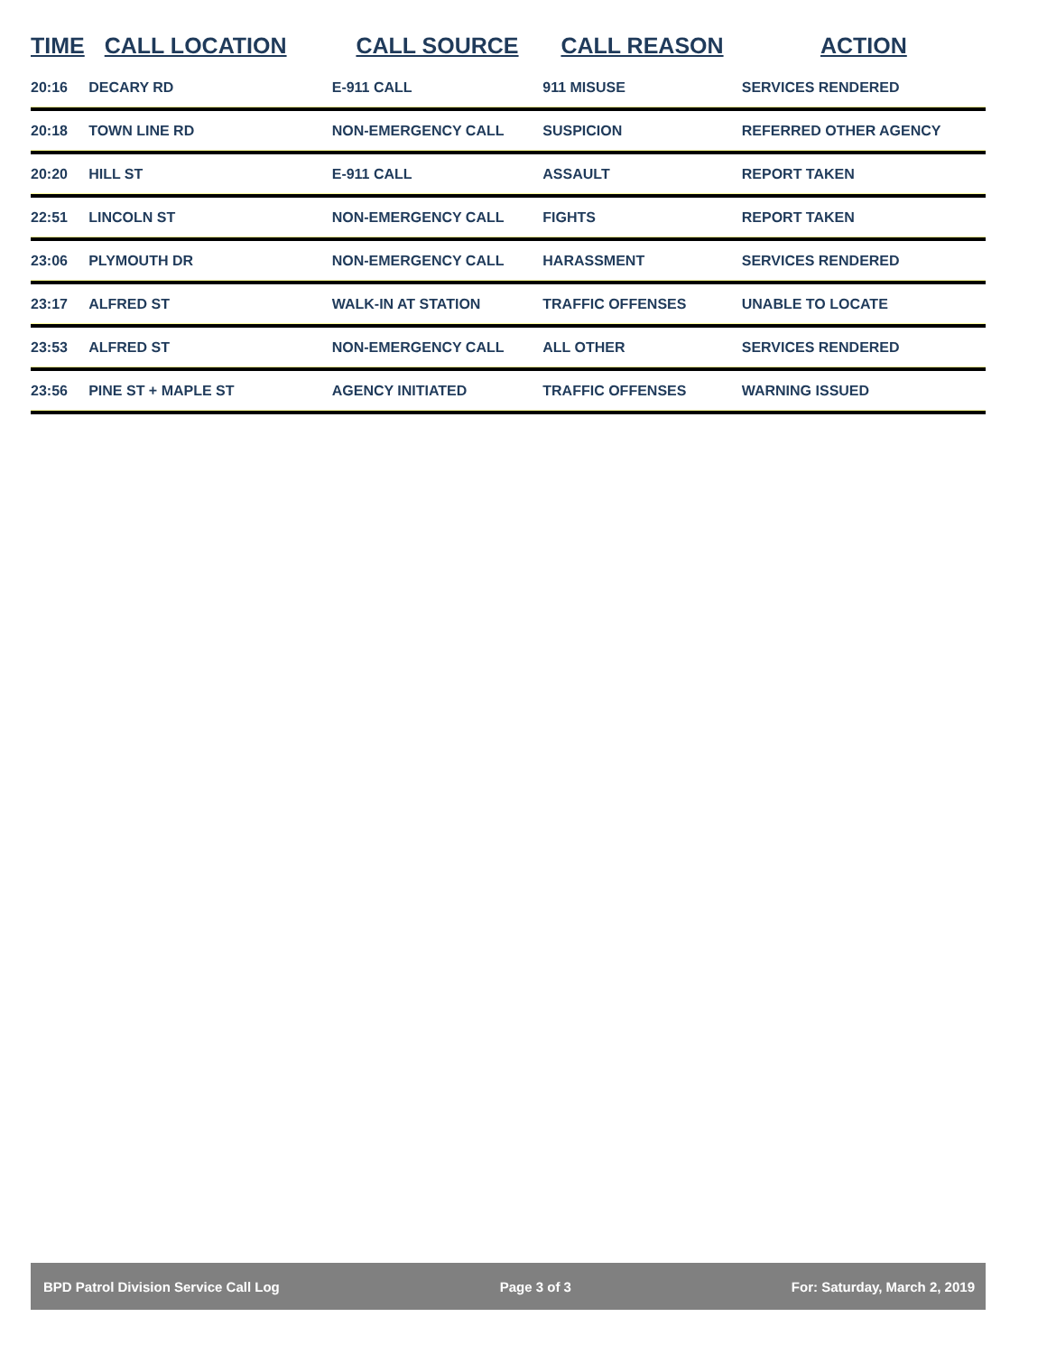| TIME | CALL LOCATION | CALL SOURCE | CALL REASON | ACTION |
| --- | --- | --- | --- | --- |
| 20:16 | DECARY RD | E-911 CALL | 911 MISUSE | SERVICES RENDERED |
| 20:18 | TOWN LINE RD | NON-EMERGENCY CALL | SUSPICION | REFERRED OTHER AGENCY |
| 20:20 | HILL ST | E-911 CALL | ASSAULT | REPORT TAKEN |
| 22:51 | LINCOLN ST | NON-EMERGENCY CALL | FIGHTS | REPORT TAKEN |
| 23:06 | PLYMOUTH DR | NON-EMERGENCY CALL | HARASSMENT | SERVICES RENDERED |
| 23:17 | ALFRED ST | WALK-IN AT STATION | TRAFFIC OFFENSES | UNABLE TO LOCATE |
| 23:53 | ALFRED ST | NON-EMERGENCY CALL | ALL OTHER | SERVICES RENDERED |
| 23:56 | PINE ST + MAPLE ST | AGENCY INITIATED | TRAFFIC OFFENSES | WARNING ISSUED |
BPD Patrol Division Service Call Log Page 3 of 3 For: Saturday, March 2, 2019